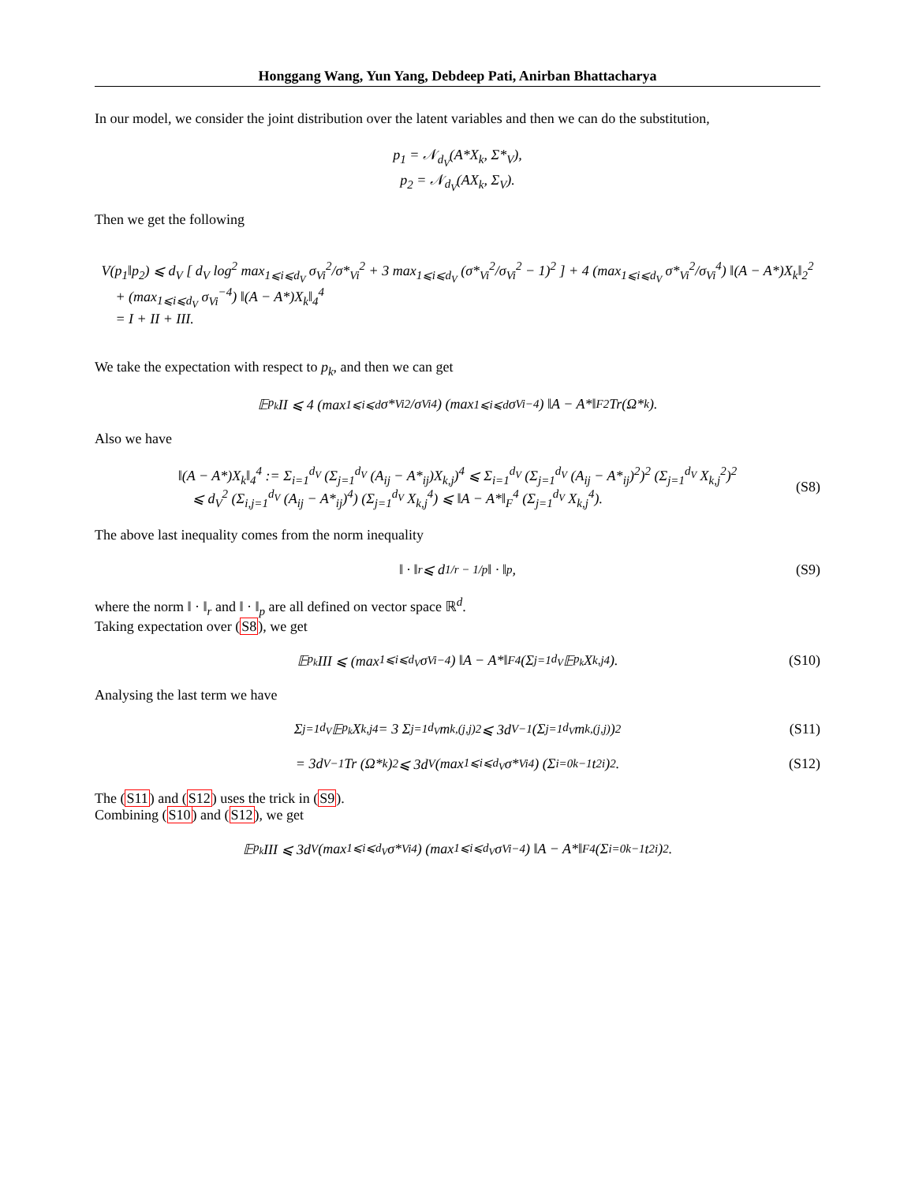Honggang Wang, Yun Yang, Debdeep Pati, Anirban Bhattacharya
In our model, we consider the joint distribution over the latent variables and then we can do the substitution,
p<sub>1</sub> = 𝒩<sub>d<sub>V</sub></sub>(A*X<sub>k</sub>, Σ*<sub>V</sub>),
p<sub>2</sub> = 𝒩<sub>d<sub>V</sub></sub>(AX<sub>k</sub>, Σ<sub>V</sub>).
Then we get the following
V(p<sub>1</sub>‖p<sub>2</sub>) ⩽ d<sub>V</sub> [ d<sub>V</sub> log<sup>2</sup> max<sub>1⩽i⩽d<sub>V</sub></sub> σ<sub>Vi</sub><sup>2</sup>/σ*<sub>Vi</sub><sup>2</sup> + 3 max<sub>1⩽i⩽d<sub>V</sub></sub> (σ*<sub>Vi</sub><sup>2</sup>/σ<sub>Vi</sub><sup>2</sup> − 1)<sup>2</sup> ] + 4 (max<sub>1⩽i⩽d<sub>V</sub></sub> σ*<sub>Vi</sub><sup>2</sup>/σ<sub>Vi</sub><sup>4</sup>) ‖(A − A*)X<sub>k</sub>‖<sub>2</sub><sup>2</sup>
+ (max<sub>1⩽i⩽d<sub>V</sub></sub> σ<sub>Vi</sub><sup>−4</sup>) ‖(A − A*)X<sub>k</sub>‖<sub>4</sub><sup>4</sup>
= I + II + III.
We take the expectation with respect to p<sub>k</sub>, and then we can get
𝔼<sub>p<sub>k</sub></sub> II ⩽ 4 (max<sub>1⩽i⩽d</sub> σ*<sub>Vi</sub><sup>2</sup>/σ<sub>Vi</sub><sup>4</sup>) (max<sub>1⩽i⩽d</sub> σ<sub>Vi</sub><sup>−4</sup>) ‖A − A*‖<sub>F</sub><sup>2</sup> Tr(Ω*<sub>k</sub>).
Also we have
‖(A − A*)X<sub>k</sub>‖<sub>4</sub><sup>4</sup> := Σ<sub>i=1</sub><sup>d<sub>V</sub></sup> (Σ<sub>j=1</sub><sup>d<sub>V</sub></sup> (A<sub>ij</sub> − A*<sub>ij</sub>)X<sub>k,j</sub>)<sup>4</sup> ⩽ Σ<sub>i=1</sub><sup>d<sub>V</sub></sup> (Σ<sub>j=1</sub><sup>d<sub>V</sub></sup> (A<sub>ij</sub> − A*<sub>ij</sub>)<sup>2</sup>)<sup>2</sup> (Σ<sub>j=1</sub><sup>d<sub>V</sub></sup> X<sub>k,j</sub><sup>2</sup>)<sup>2</sup>
⩽ d<sub>V</sub><sup>2</sup> (Σ<sub>i,j=1</sub><sup>d<sub>V</sub></sup> (A<sub>ij</sub> − A*<sub>ij</sub>)<sup>4</sup>) (Σ<sub>j=1</sub><sup>d<sub>V</sub></sup> X<sub>k,j</sub><sup>4</sup>) ⩽ ‖A − A*‖<sub>F</sub><sup>4</sup> (Σ<sub>j=1</sub><sup>d<sub>V</sub></sup> X<sub>k,j</sub><sup>4</sup>).
(S8)
The above last inequality comes from the norm inequality
‖ · ‖<sub>r</sub> ⩽ d<sup>1/r − 1/p</sup> ‖ · ‖<sub>p</sub>, (S9)
where the norm ‖ · ‖<sub>r</sub> and ‖ · ‖<sub>p</sub> are all defined on vector space ℝ<sup>d</sup>.
Taking expectation over (S8), we get
𝔼<sub>p<sub>k</sub></sub> III ⩽ (max<sub>1⩽i⩽d<sub>V</sub></sub> σ<sub>Vi</sub><sup>−4</sup>) ‖A − A*‖<sub>F</sub><sup>4</sup> (Σ<sub>j=1</sub><sup>d<sub>V</sub></sup> 𝔼<sub>p<sub>k</sub></sub> X<sub>k,j</sub><sup>4</sup>). (S10)
Analysing the last term we have
Σ<sub>j=1</sub><sup>d<sub>V</sub></sup> 𝔼<sub>p<sub>k</sub></sub> X<sub>k,j</sub><sup>4</sup> = 3 Σ<sub>j=1</sub><sup>d<sub>V</sub></sup> m<sub>k,(j,j)</sub><sup>2</sup> ⩽ 3d<sub>V</sub><sup>−1</sup> (Σ<sub>j=1</sub><sup>d<sub>V</sub></sup> m<sub>k,(j,j)</sub>)<sup>2</sup> (S11)
= 3d<sub>V</sub><sup>−1</sup> Tr (Ω*<sub>k</sub>)<sup>2</sup> ⩽ 3d<sub>V</sub> (max<sub>1⩽i⩽d<sub>V</sub></sub> σ*<sub>Vi</sub><sup>4</sup>) (Σ<sub>i=0</sub><sup>k−1</sup> t<sup>2i</sup>)<sup>2</sup>. (S12)
The (S11) and (S12) uses the trick in (S9).
Combining (S10) and (S12), we get
𝔼<sub>p<sub>k</sub></sub> III ⩽ 3d<sub>V</sub> (max<sub>1⩽i⩽d<sub>V</sub></sub> σ*<sub>Vi</sub><sup>4</sup>) (max<sub>1⩽i⩽d<sub>V</sub></sub> σ<sub>Vi</sub><sup>−4</sup>) ‖A − A*‖<sub>F</sub><sup>4</sup> (Σ<sub>i=0</sub><sup>k−1</sup> t<sup>2i</sup>)<sup>2</sup>.